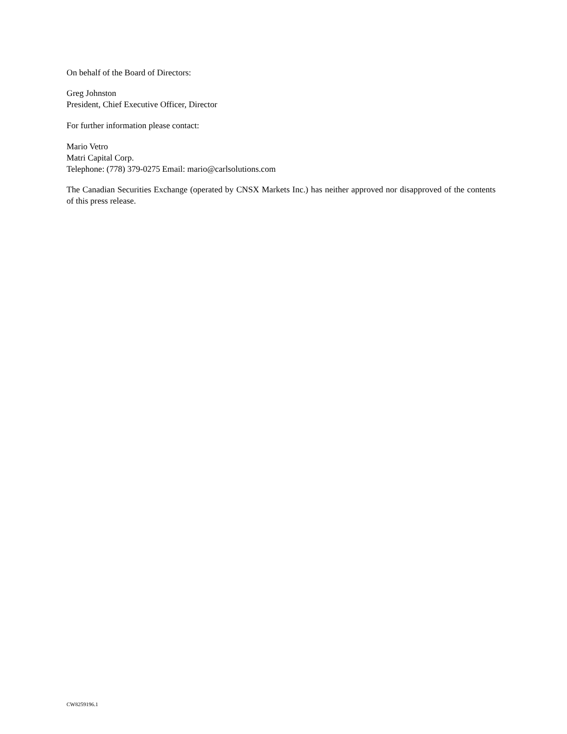On behalf of the Board of Directors:
Greg Johnston
President, Chief Executive Officer, Director
For further information please contact:
Mario Vetro
Matri Capital Corp.
Telephone: (778) 379-0275 Email: mario@carlsolutions.com
The Canadian Securities Exchange (operated by CNSX Markets Inc.) has neither approved nor disapproved of the contents of this press release.
CW8259196.1